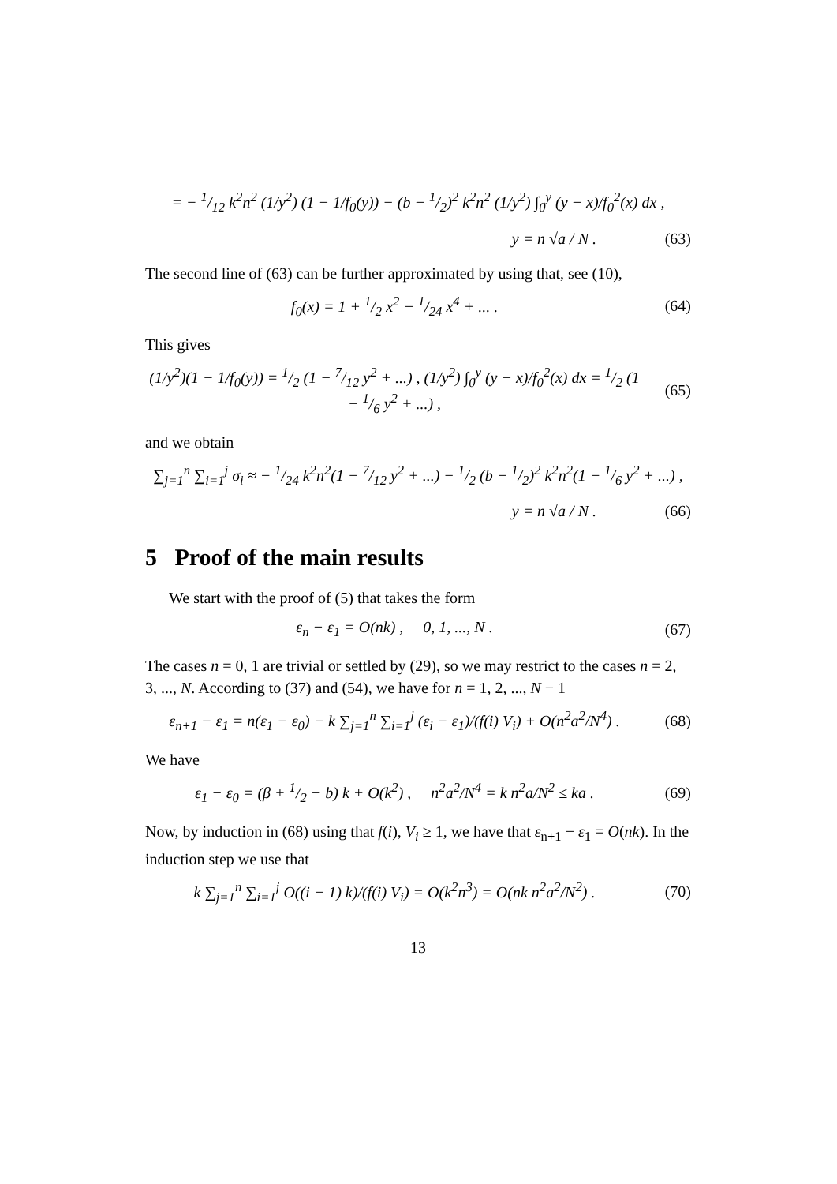= − 1/12 k<sup>2</sup>n<sup>2</sup> (1/y<sup>2</sup>) (1 − 1/f<sub>0</sub>(y)) − (b − 1/2)<sup>2</sup> k<sup>2</sup>n<sup>2</sup> (1/y<sup>2</sup>) ∫<sub>0</sub><sup>y</sup> (y − x)/f<sub>0</sub><sup>2</sup>(x) dx ,
y = n √a / N . (63)
The second line of (63) can be further approximated by using that, see (10),
f<sub>0</sub>(x) = 1 + 1/2 x<sup>2</sup> − 1/24 x<sup>4</sup> + ... . (64)
This gives
(1/y<sup>2</sup>)(1 − 1/f<sub>0</sub>(y)) = 1/2 (1 − 7/12 y<sup>2</sup> + ...) , (1/y<sup>2</sup>) ∫<sub>0</sub><sup>y</sup> (y − x)/f<sub>0</sub><sup>2</sup>(x) dx = 1/2 (1 − 1/6 y<sup>2</sup> + ...) , (65)
and we obtain
∑<sub>j=1</sub><sup>n</sup> ∑<sub>i=1</sub><sup>j</sup> σ<sub>i</sub> ≈ − 1/24 k<sup>2</sup>n<sup>2</sup>(1 − 7/12 y<sup>2</sup> + ...) − 1/2 (b − 1/2)<sup>2</sup> k<sup>2</sup>n<sup>2</sup>(1 − 1/6 y<sup>2</sup> + ...) ,
y = n √a / N . (66)
5 Proof of the main results
We start with the proof of (5) that takes the form
ε<sub>n</sub> − ε<sub>1</sub> = O(nk) , 0, 1, ..., N . (67)
The cases n = 0, 1 are trivial or settled by (29), so we may restrict to the cases n = 2, 3, ..., N. According to (37) and (54), we have for n = 1, 2, ..., N − 1
ε<sub>n+1</sub> − ε<sub>1</sub> = n(ε<sub>1</sub> − ε<sub>0</sub>) − k ∑<sub>j=1</sub><sup>n</sup> ∑<sub>i=1</sub><sup>j</sup> (ε<sub>i</sub> − ε<sub>1</sub>)/(f(i) V<sub>i</sub>) + O(n<sup>2</sup>a<sup>2</sup>/N<sup>4</sup>) . (68)
We have
ε<sub>1</sub> − ε<sub>0</sub> = (β + 1/2 − b) k + O(k<sup>2</sup>) , n<sup>2</sup>a<sup>2</sup>/N<sup>4</sup> = k n<sup>2</sup>a/N<sup>2</sup> ≤ ka . (69)
Now, by induction in (68) using that f(i), V<sub>i</sub> ≥ 1, we have that ε<sub>n+1</sub> − ε<sub>1</sub> = O(nk). In the induction step we use that
k ∑<sub>j=1</sub><sup>n</sup> ∑<sub>i=1</sub><sup>j</sup> O((i − 1) k)/(f(i) V<sub>i</sub>) = O(k<sup>2</sup>n<sup>3</sup>) = O(nk n<sup>2</sup>a<sup>2</sup>/N<sup>2</sup>) . (70)
13